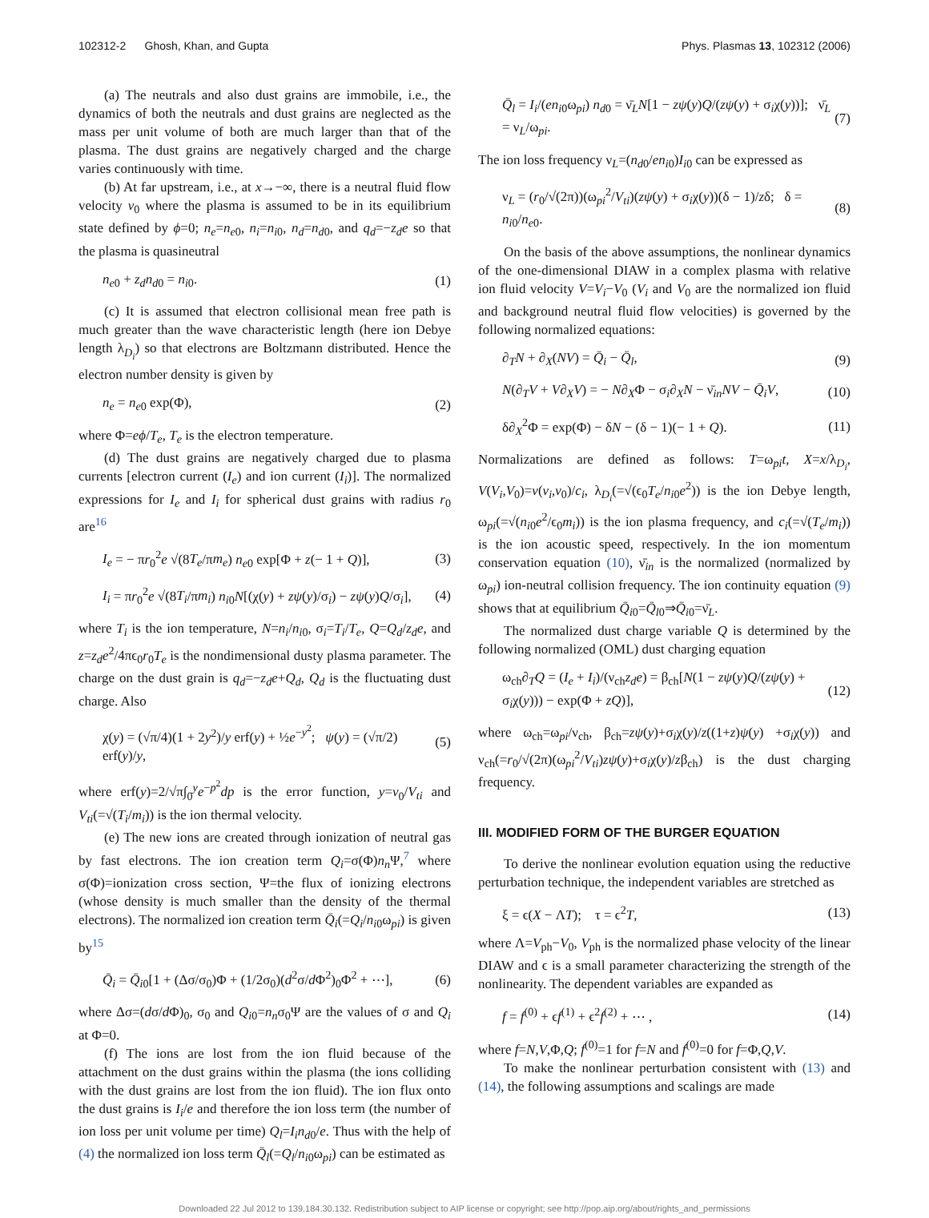102312-2 Ghosh, Khan, and Gupta Phys. Plasmas 13, 102312 (2006)
(a) The neutrals and also dust grains are immobile, i.e., the dynamics of both the neutrals and dust grains are neglected as the mass per unit volume of both are much larger than that of the plasma. The dust grains are negatively charged and the charge varies continuously with time.
(b) At far upstream, i.e., at x→−∞, there is a neutral fluid flow velocity v<sub>0</sub> where the plasma is assumed to be in its equilibrium state defined by ϕ=0; n<sub>e</sub>=n<sub>e0</sub>, n<sub>i</sub>=n<sub>i0</sub>, n<sub>d</sub>=n<sub>d0</sub>, and q<sub>d</sub>=−z<sub>d</sub>e so that the plasma is quasineutral
n<sub>e0</sub> + z<sub>d</sub>n<sub>d0</sub> = n<sub>i0</sub>. (1)
(c) It is assumed that electron collisional mean free path is much greater than the wave characteristic length (here ion Debye length λ<sub>D<sub>i</sub></sub>) so that electrons are Boltzmann distributed. Hence the electron number density is given by
n<sub>e</sub> = n<sub>e0</sub> exp(Φ), (2)
where Φ=eϕ/T<sub>e</sub>, T<sub>e</sub> is the electron temperature.
(d) The dust grains are negatively charged due to plasma currents [electron current (I<sub>e</sub>) and ion current (I<sub>i</sub>)]. The normalized expressions for I<sub>e</sub> and I<sub>i</sub> for spherical dust grains with radius r<sub>0</sub> are<sup>16</sup>
I<sub>e</sub> = − πr<sub>0</sub><sup>2</sup>e √(8T<sub>e</sub>/πm<sub>e</sub>) n<sub>e0</sub> exp[Φ + z(− 1 + Q)], (3)
I<sub>i</sub> = πr<sub>0</sub><sup>2</sup>e √(8T<sub>i</sub>/πm<sub>i</sub>) n<sub>i0</sub>N[(χ(y) + zψ(y)/σ<sub>i</sub>) − zψ(y)Q/σ<sub>i</sub>], (4)
where T<sub>i</sub> is the ion temperature, N=n<sub>i</sub>/n<sub>i0</sub>, σ<sub>i</sub>=T<sub>i</sub>/T<sub>e</sub>, Q=Q<sub>d</sub>/z<sub>d</sub>e, and z=z<sub>d</sub>e<sup>2</sup>/4πϵ<sub>0</sub>r<sub>0</sub>T<sub>e</sub> is the nondimensional dusty plasma parameter. The charge on the dust grain is q<sub>d</sub>=−z<sub>d</sub>e+Q<sub>d</sub>, Q<sub>d</sub> is the fluctuating dust charge. Also
χ(y) = (√π/4)(1 + 2y<sup>2</sup>)/y erf(y) + ½e<sup>−y<sup>2</sup></sup>; ψ(y) = (√π/2) erf(y)/y, (5)
where erf(y)=2/√π∫<sub>0</sub><sup>y</sup>e<sup>−p<sup>2</sup></sup>dp is the error function, y=v<sub>0</sub>/V<sub>ti</sub> and V<sub>ti</sub>(=√(T<sub>i</sub>/m<sub>i</sub>)) is the ion thermal velocity.
(e) The new ions are created through ionization of neutral gas by fast electrons. The ion creation term Q<sub>i</sub>=σ(Φ)n<sub>n</sub> Ψ,<sup>7</sup> where σ(Φ)=ionization cross section, Ψ=the flux of ionizing electrons (whose density is much smaller than the density of the thermal electrons). The normalized ion creation term Q̄<sub>i</sub>(=Q<sub>i</sub>/n<sub>i0</sub>ω<sub>pi</sub>) is given by<sup>15</sup>
Q̄<sub>i</sub> = Q̄<sub>i0</sub>[1 + (Δσ/σ<sub>0</sub>)Φ + (1/2σ<sub>0</sub>)(d<sup>2</sup>σ/d Φ<sup>2</sup>)<sub>0</sub>Φ<sup>2</sup> + ⋯], (6)
where Δσ=(dσ/d Φ)<sub>0</sub>, σ<sub>0</sub> and Q<sub>i0</sub>=n<sub>n</sub>σ<sub>0</sub>Ψ are the values of σ and Q<sub>i</sub> at Φ=0.
(f) The ions are lost from the ion fluid because of the attachment on the dust grains within the plasma (the ions colliding with the dust grains are lost from the ion fluid). The ion flux onto the dust grains is I<sub>i</sub>/e and therefore the ion loss term (the number of ion loss per unit volume per time) Q<sub>l</sub>=I<sub>i</sub>n<sub>d0</sub>/e. Thus with the help of (4) the normalized ion loss term Q̄<sub>l</sub>(=Q<sub>l</sub>/n<sub>i0</sub>ω<sub>pi</sub>) can be estimated as
Q̄<sub>l</sub> = I<sub>i</sub>/(en<sub>i0</sub>ω<sub>pi</sub>) n<sub>d0</sub> = ν̄<sub>L</sub>N[1 − zψ(y)Q/(zψ(y) + σ<sub>i</sub>χ(y))]; ν̄<sub>L</sub> = ν<sub>L</sub>/ω<sub>pi</sub>. (7)
The ion loss frequency ν<sub>L</sub>=(n<sub>d0</sub>/en<sub>i0</sub>)I<sub>i0</sub> can be expressed as
ν<sub>L</sub> = (r<sub>0</sub>/√(2π))(ω<sub>pi</sub><sup>2</sup>/V<sub>ti</sub>)(zψ(y) + σ<sub>i</sub>χ(y))(δ − 1)/zδ; δ = n<sub>i0</sub>/n<sub>e0</sub>. (8)
On the basis of the above assumptions, the nonlinear dynamics of the one-dimensional DIAW in a complex plasma with relative ion fluid velocity V=V<sub>i</sub>−V<sub>0</sub> (V<sub>i</sub> and V<sub>0</sub> are the normalized ion fluid and background neutral fluid flow velocities) is governed by the following normalized equations:
∂<sub>T</sub>N + ∂<sub>X</sub>(NV) = Q̄<sub>i</sub> − Q̄<sub>l</sub>, (9)
N(∂<sub>T</sub>V + V∂<sub>X</sub>V) = − N∂<sub>X</sub>Φ − σ<sub>i</sub>∂<sub>X</sub>N − ν̄<sub>in</sub>NV − Q̄<sub>i</sub>V, (10)
δ∂<sub>X</sub><sup>2</sup>Φ = exp(Φ) − δN − (δ − 1)(− 1 + Q). (11)
Normalizations are defined as follows: T=ω<sub>pi</sub>t, X=x/λ<sub>D<sub>i</sub></sub>, V(V<sub>i</sub>,V<sub>0</sub>)=v(v<sub>i</sub>,v<sub>0</sub>)/c<sub>i</sub>, λ<sub>D<sub>i</sub></sub>(=√(ϵ<sub>0</sub>T<sub>e</sub>/n<sub>i0</sub>e<sup>2</sup>)) is the ion Debye length, ω<sub>pi</sub>(=√(n<sub>i0</sub>e<sup>2</sup>/ϵ<sub>0</sub>m<sub>i</sub>)) is the ion plasma frequency, and c<sub>i</sub>(=√(T<sub>e</sub>/m<sub>i</sub>)) is the ion acoustic speed, respectively. In the ion momentum conservation equation (10), ν̄<sub>in</sub> is the normalized (normalized by ω<sub>pi</sub>) ion-neutral collision frequency. The ion continuity equation (9) shows that at equilibrium Q̄<sub>i0</sub>=Q̄<sub>l0</sub>⇒Q̄<sub>i0</sub>=ν̄<sub>L</sub>.
The normalized dust charge variable Q is determined by the following normalized (OML) dust charging equation
ω<sub>ch</sub>∂<sub>T</sub>Q = (I<sub>e</sub> + I<sub>i</sub>)/(ν<sub>ch</sub>z<sub>d</sub>e) = β<sub>ch</sub>[N(1 − zψ(y)Q/(zψ(y) + σ<sub>i</sub>χ(y))) − exp(Φ + zQ)], (12)
where ω<sub>ch</sub>=ω<sub>pi</sub>/ν<sub>ch</sub>, β<sub>ch</sub>=zψ(y)+σ<sub>i</sub>χ(y)/z((1+z)ψ(y) +σ<sub>i</sub>χ(y)) and ν<sub>ch</sub>(=r<sub>0</sub>/√(2π)(ω<sub>pi</sub><sup>2</sup>/V<sub>ti</sub>)zψ(y)+σ<sub>i</sub>χ(y)/zβ<sub>ch</sub>) is the dust charging frequency.
III. MODIFIED FORM OF THE BURGER EQUATION
To derive the nonlinear evolution equation using the reductive perturbation technique, the independent variables are stretched as
ξ = ϵ(X − ΛT); τ = ϵ<sup>2</sup>T, (13)
where Λ=V<sub>ph</sub>−V<sub>0</sub>, V<sub>ph</sub> is the normalized phase velocity of the linear DIAW and ϵ is a small parameter characterizing the strength of the nonlinearity. The dependent variables are expanded as
f = f<sup>(0)</sup> + ϵf<sup>(1)</sup> + ϵ<sup>2</sup>f<sup>(2)</sup> + ⋯ , (14)
where f=N,V,Φ,Q; f<sup>(0)</sup>=1 for f=N and f<sup>(0)</sup>=0 for f=Φ,Q,V.
To make the nonlinear perturbation consistent with (13) and (14), the following assumptions and scalings are made
Downloaded 22 Jul 2012 to 139.184.30.132. Redistribution subject to AIP license or copyright; see http://pop.aip.org/about/rights_and_permissions